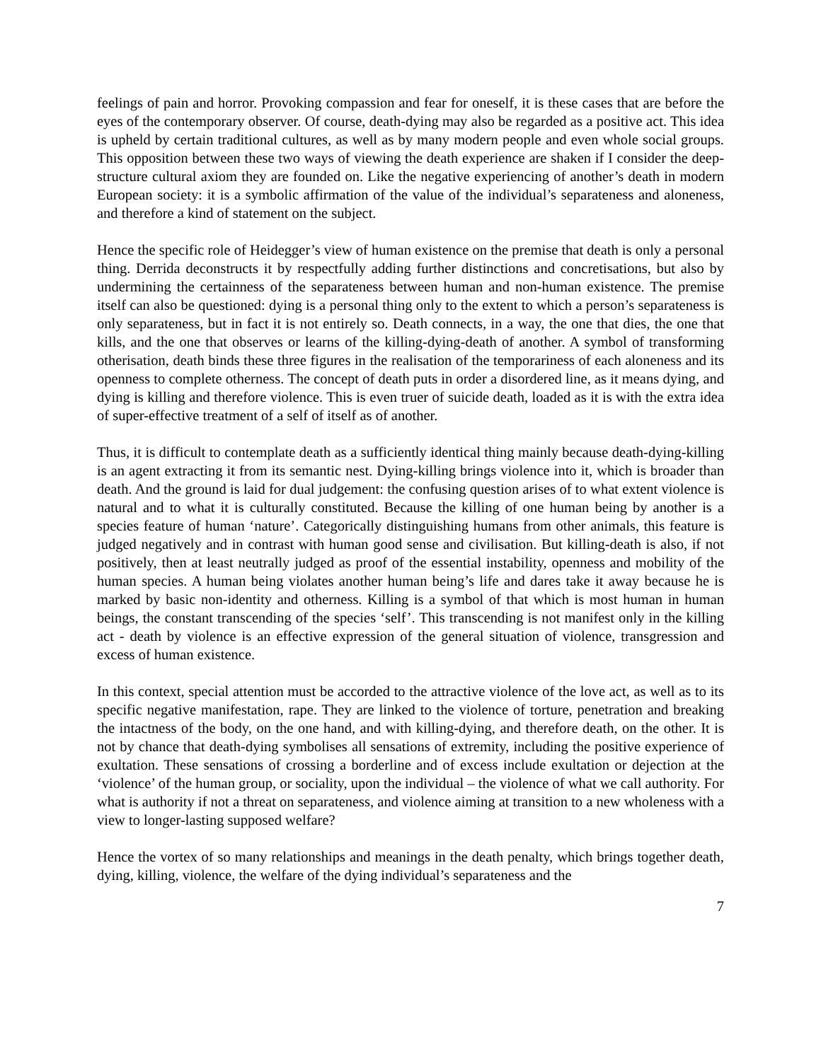feelings of pain and horror. Provoking compassion and fear for oneself, it is these cases that are before the eyes of the contemporary observer. Of course, death-dying may also be regarded as a positive act. This idea is upheld by certain traditional cultures, as well as by many modern people and even whole social groups. This opposition between these two ways of viewing the death experience are shaken if I consider the deep-structure cultural axiom they are founded on. Like the negative experiencing of another’s death in modern European society: it is a symbolic affirmation of the value of the individual’s separateness and aloneness, and therefore a kind of statement on the subject.
Hence the specific role of Heidegger’s view of human existence on the premise that death is only a personal thing. Derrida deconstructs it by respectfully adding further distinctions and concretisations, but also by undermining the certainness of the separateness between human and non-human existence. The premise itself can also be questioned: dying is a personal thing only to the extent to which a person’s separateness is only separateness, but in fact it is not entirely so. Death connects, in a way, the one that dies, the one that kills, and the one that observes or learns of the killing-dying-death of another. A symbol of transforming otherisation, death binds these three figures in the realisation of the temporariness of each aloneness and its openness to complete otherness. The concept of death puts in order a disordered line, as it means dying, and dying is killing and therefore violence. This is even truer of suicide death, loaded as it is with the extra idea of super-effective treatment of a self of itself as of another.
Thus, it is difficult to contemplate death as a sufficiently identical thing mainly because death-dying-killing is an agent extracting it from its semantic nest. Dying-killing brings violence into it, which is broader than death. And the ground is laid for dual judgement: the confusing question arises of to what extent violence is natural and to what it is culturally constituted. Because the killing of one human being by another is a species feature of human ‘nature’. Categorically distinguishing humans from other animals, this feature is judged negatively and in contrast with human good sense and civilisation. But killing-death is also, if not positively, then at least neutrally judged as proof of the essential instability, openness and mobility of the human species. A human being violates another human being’s life and dares take it away because he is marked by basic non-identity and otherness. Killing is a symbol of that which is most human in human beings, the constant transcending of the species ‘self’. This transcending is not manifest only in the killing act - death by violence is an effective expression of the general situation of violence, transgression and excess of human existence.
In this context, special attention must be accorded to the attractive violence of the love act, as well as to its specific negative manifestation, rape. They are linked to the violence of torture, penetration and breaking the intactness of the body, on the one hand, and with killing-dying, and therefore death, on the other. It is not by chance that death-dying symbolises all sensations of extremity, including the positive experience of exultation. These sensations of crossing a borderline and of excess include exultation or dejection at the ‘violence’ of the human group, or sociality, upon the individual – the violence of what we call authority. For what is authority if not a threat on separateness, and violence aiming at transition to a new wholeness with a view to longer-lasting supposed welfare?
Hence the vortex of so many relationships and meanings in the death penalty, which brings together death, dying, killing, violence, the welfare of the dying individual’s separateness and the
7